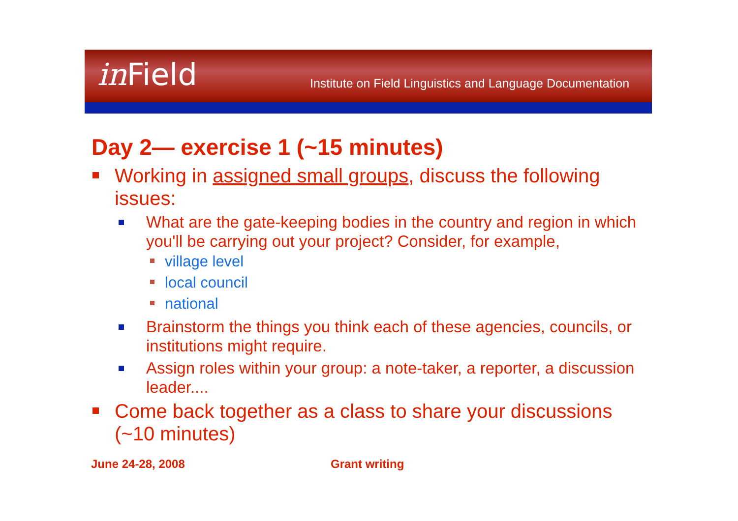in Field
Institute on Field Linguistics and Language Documentation
Day 2— exercise 1 (~15 minutes)
Working in assigned small groups, discuss the following issues:
What are the gate-keeping bodies in the country and region in which you'll be carrying out your project? Consider, for example,
village level
local council
national
Brainstorm the things you think each of these agencies, councils, or institutions might require.
Assign roles within your group: a note-taker, a reporter, a discussion leader....
Come back together as a class to share your discussions (~10 minutes)
June 24-28, 2008 Grant writing